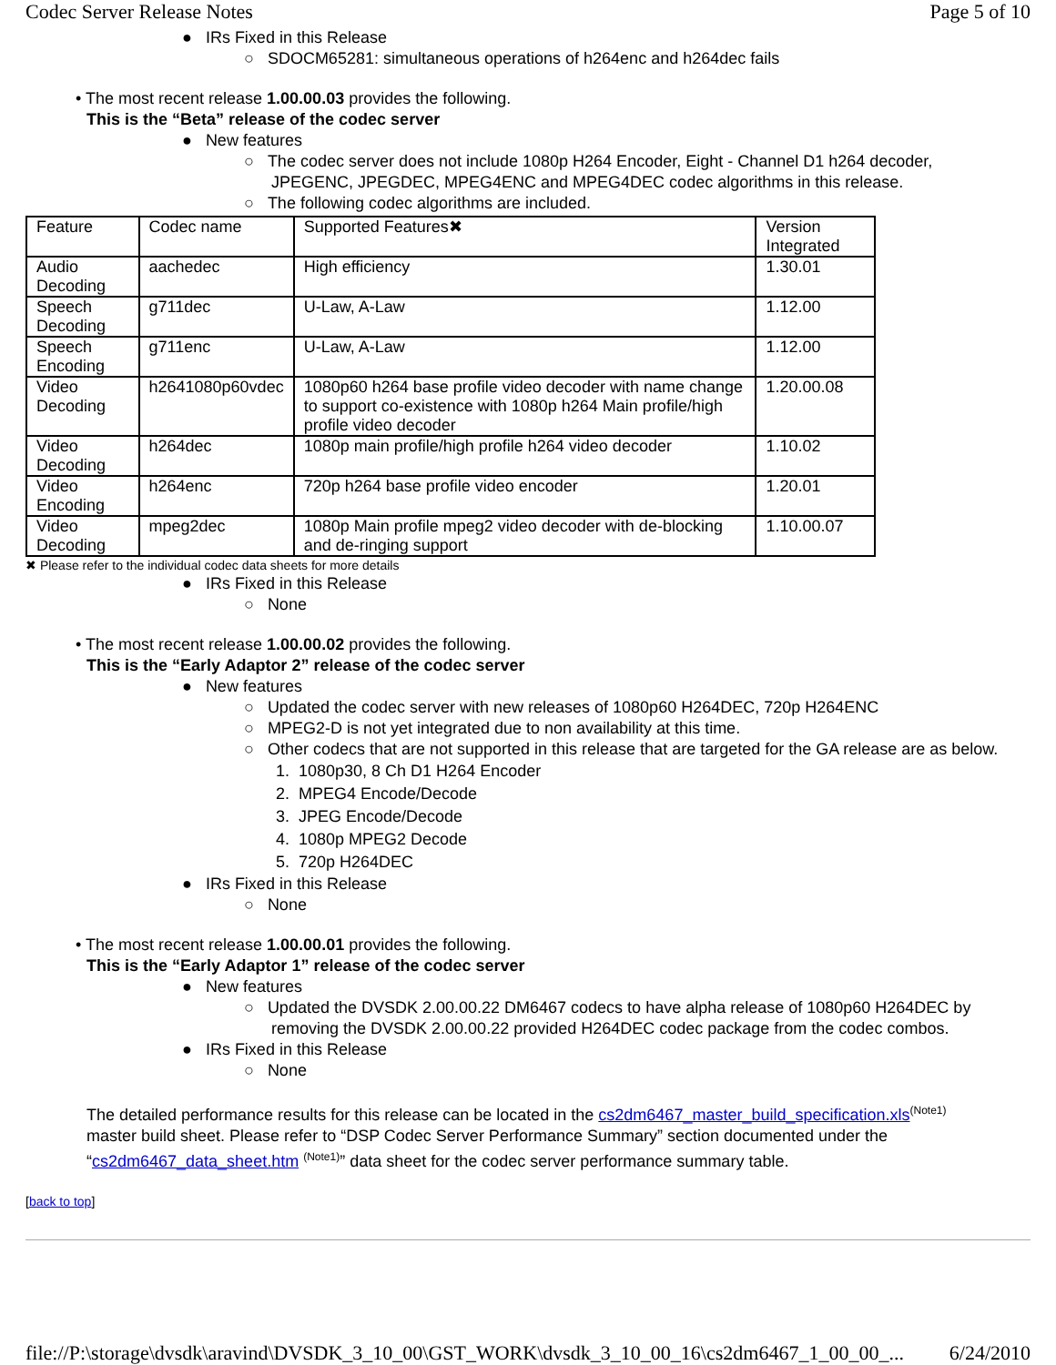Codec Server Release Notes Page 5 of 10
● IRs Fixed in this Release
○ SDOCM65281: simultaneous operations of h264enc and h264dec fails
• The most recent release 1.00.00.03 provides the following.
This is the “Beta” release of the codec server
● New features
○ The codec server does not include 1080p H264 Encoder, Eight - Channel D1 h264 decoder,
JPEGENC, JPEGDEC, MPEG4ENC and MPEG4DEC codec algorithms in this release.
○ The following codec algorithms are included.
| Feature | Codec name | Supported Features✖ | Version Integrated |
| Audio Decoding | aachedec | High efficiency | 1.30.01 |
| Speech Decoding | g711dec | U-Law, A-Law | 1.12.00 |
| Speech Encoding | g711enc | U-Law, A-Law | 1.12.00 |
| Video Decoding | h2641080p60vdec | 1080p60 h264 base profile video decoder with name change to support co-existence with 1080p h264 Main profile/high profile video decoder | 1.20.00.08 |
| Video Decoding | h264dec | 1080p main profile/high profile h264 video decoder | 1.10.02 |
| Video Encoding | h264enc | 720p h264 base profile video encoder | 1.20.01 |
| Video Decoding | mpeg2dec | 1080p Main profile mpeg2 video decoder with de-blocking and de-ringing support | 1.10.00.07 |
✖ Please refer to the individual codec data sheets for more details
● IRs Fixed in this Release
○ None
• The most recent release 1.00.00.02 provides the following.
This is the “Early Adaptor 2” release of the codec server
● New features
○ Updated the codec server with new releases of 1080p60 H264DEC, 720p H264ENC
○ MPEG2-D is not yet integrated due to non availability at this time.
○ Other codecs that are not supported in this release that are targeted for the GA release are as below.
1. 1080p30, 8 Ch D1 H264 Encoder
2. MPEG4 Encode/Decode
3. JPEG Encode/Decode
4. 1080p MPEG2 Decode
5. 720p H264DEC
● IRs Fixed in this Release
○ None
• The most recent release 1.00.00.01 provides the following.
This is the “Early Adaptor 1” release of the codec server
● New features
○ Updated the DVSDK 2.00.00.22 DM6467 codecs to have alpha release of 1080p60 H264DEC by
removing the DVSDK 2.00.00.22 provided H264DEC codec package from the codec combos.
● IRs Fixed in this Release
○ None
The detailed performance results for this release can be located in the cs2dm6467_master_build_specification.xls<sup>(Note1)</sup>
master build sheet. Please refer to “DSP Codec Server Performance Summary” section documented under the
“cs2dm6467_data_sheet.htm <sup>(Note1)</sup>” data sheet for the codec server performance summary table.
[back to top]
file://P:\storage\dvsdk\aravind\DVSDK_3_10_00\GST_WORK\dvsdk_3_10_00_16\cs2dm6467_1_00_00_... 6/24/2010